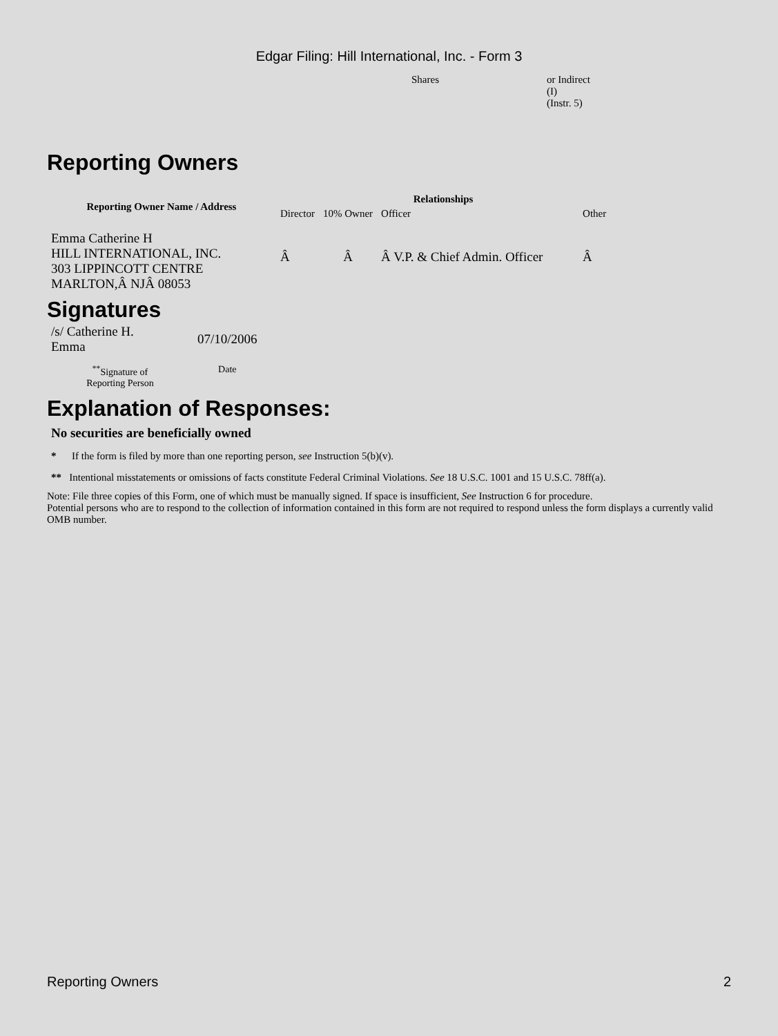Edgar Filing: Hill International, Inc. - Form 3
Shares or Indirect
(I)
(Instr. 5)
Reporting Owners
| Reporting Owner Name / Address | Relationships | | | |
| --- | --- | --- | --- | --- |
| | Director | 10% Owner | Officer | Other |
| Emma Catherine H HILL INTERNATIONAL, INC. 303 LIPPINCOTT CENTRE MARLTON,Â NJÂ 08053 | Â | Â | Â V.P. & Chief Admin. Officer | Â |
Signatures
| /s/ Catherine H. Emma | 07/10/2006 |
| <sup>**</sup> Signature of Reporting Person | Date |
Explanation of Responses:
No securities are beneficially owned
* If the form is filed by more than one reporting person, see Instruction 5(b)(v).
** Intentional misstatements or omissions of facts constitute Federal Criminal Violations. See 18 U.S.C. 1001 and 15 U.S.C. 78ff(a).
Note: File three copies of this Form, one of which must be manually signed. If space is insufficient, See Instruction 6 for procedure.
Potential persons who are to respond to the collection of information contained in this form are not required to respond unless the form displays a currently valid OMB number.
Reporting Owners 2